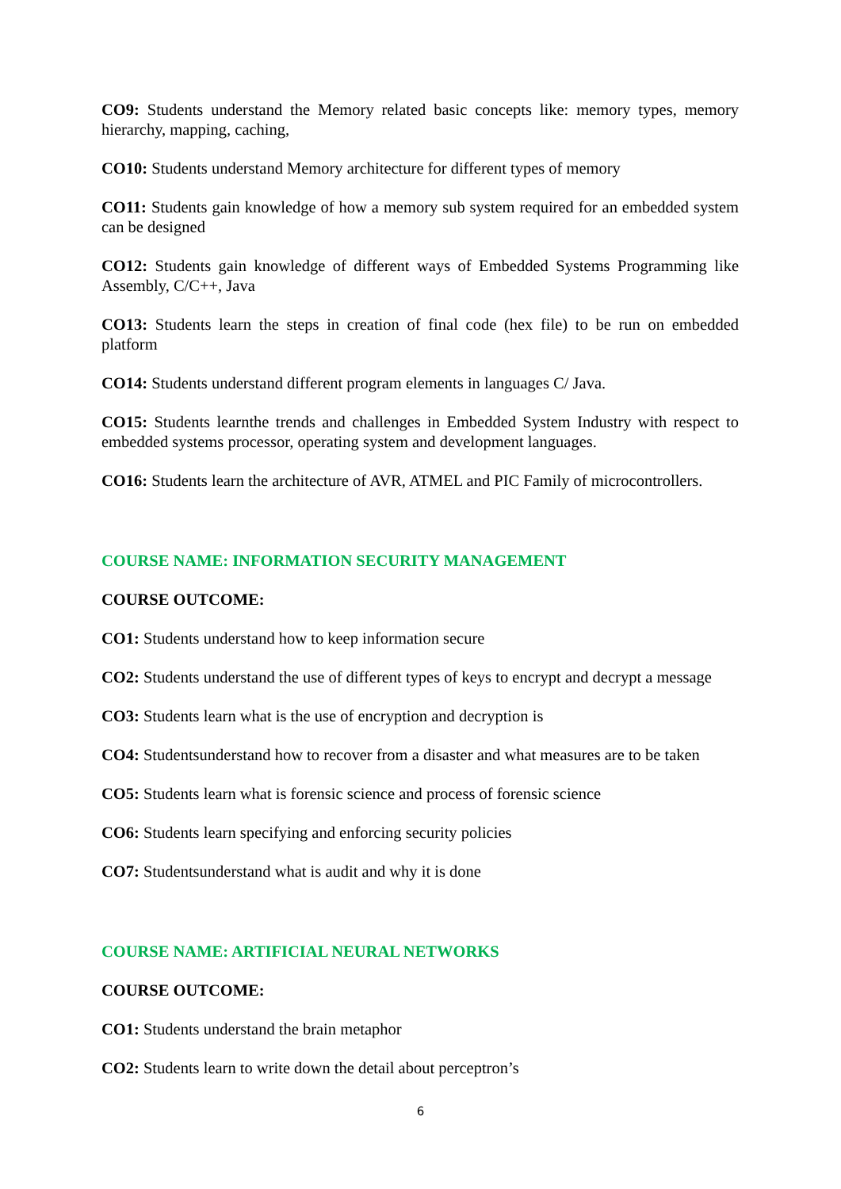CO9: Students understand the Memory related basic concepts like: memory types, memory hierarchy, mapping, caching,
CO10: Students understand Memory architecture for different types of memory
CO11: Students gain knowledge of how a memory sub system required for an embedded system can be designed
CO12: Students gain knowledge of different ways of Embedded Systems Programming like Assembly, C/C++, Java
CO13: Students learn the steps in creation of final code (hex file) to be run on embedded platform
CO14: Students understand different program elements in languages C/ Java.
CO15: Students learnthe trends and challenges in Embedded System Industry with respect to embedded systems processor, operating system and development languages.
CO16: Students learn the architecture of AVR, ATMEL and PIC Family of microcontrollers.
COURSE NAME: INFORMATION SECURITY MANAGEMENT
COURSE OUTCOME:
CO1: Students understand how to keep information secure
CO2: Students understand the use of different types of keys to encrypt and decrypt a message
CO3: Students learn what is the use of encryption and decryption is
CO4: Studentsunderstand how to recover from a disaster and what measures are to be taken
CO5: Students learn what is forensic science and process of forensic science
CO6: Students learn specifying and enforcing security policies
CO7: Studentsunderstand what is audit and why it is done
COURSE NAME: ARTIFICIAL NEURAL NETWORKS
COURSE OUTCOME:
CO1: Students understand the brain metaphor
CO2: Students learn to write down the detail about perceptron’s
6